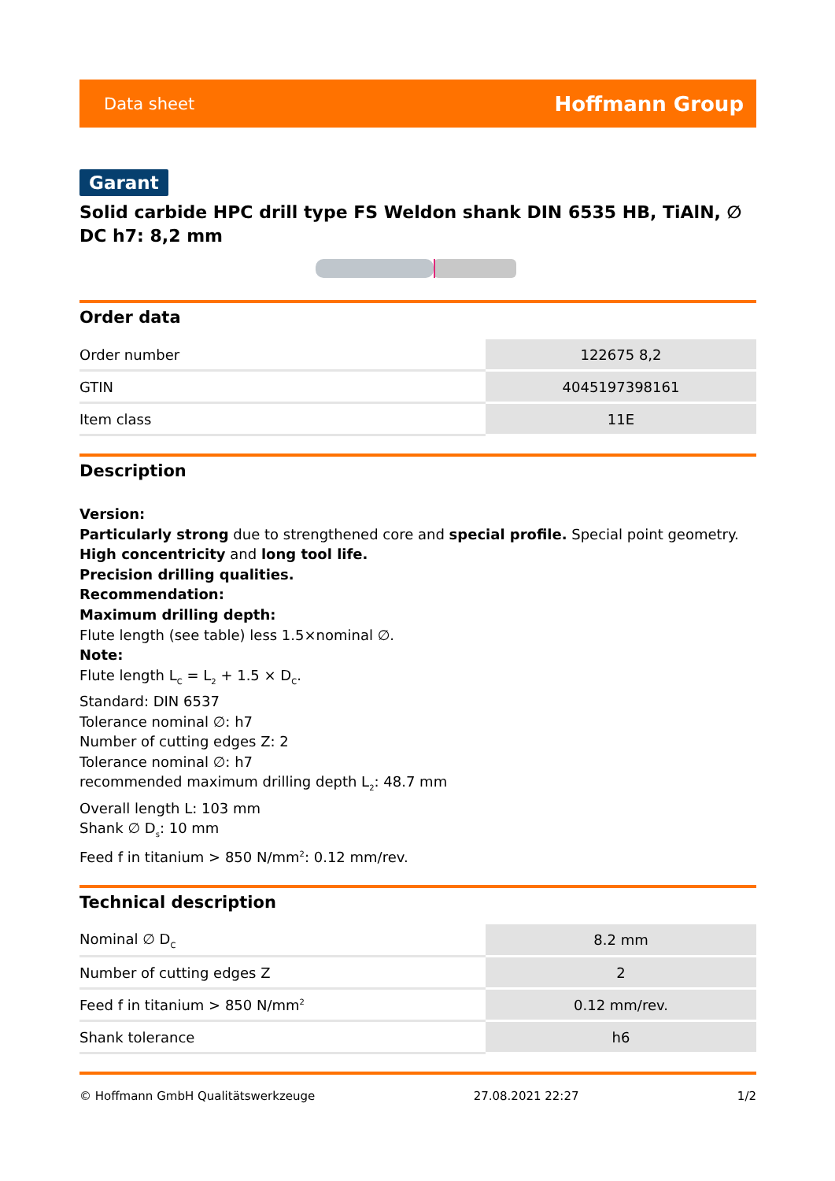Data sheet Hoffmann Group
Garant
Solid carbide HPC drill type FS Weldon shank DIN 6535 HB, TiAlN, ∅ DC h7: 8,2 mm
Order data
| Order number | 122675 8,2 |
| GTIN | 4045197398161 |
| Item class | 11E |
Description
Version:
Particularly strong due to strengthened core and special profile. Special point geometry.
High concentricity and long tool life.
Precision drilling qualities.
Recommendation:
Maximum drilling depth:
Flute length (see table) less 1.5×nominal ∅.
Note:
Flute length L<sub>C</sub> = L<sub>2</sub> + 1.5 × D<sub>C</sub>.
Standard: DIN 6537
Tolerance nominal ∅: h7
Number of cutting edges Z: 2
Tolerance nominal ∅: h7
recommended maximum drilling depth L<sub>2</sub>: 48.7 mm
Overall length L: 103 mm
Shank ∅ D<sub>s</sub>: 10 mm
Feed f in titanium > 850 N/mm<sup>2</sup>: 0.12 mm/rev.
Technical description
| Nominal ∅ D<sub>C</sub> | 8.2 mm |
| Number of cutting edges Z | 2 |
| Feed f in titanium > 850 N/mm<sup>2</sup> | 0.12 mm/rev. |
| Shank tolerance | h6 |
© Hoffmann GmbH Qualitätswerkzeuge 27.08.2021 22:27 1/2